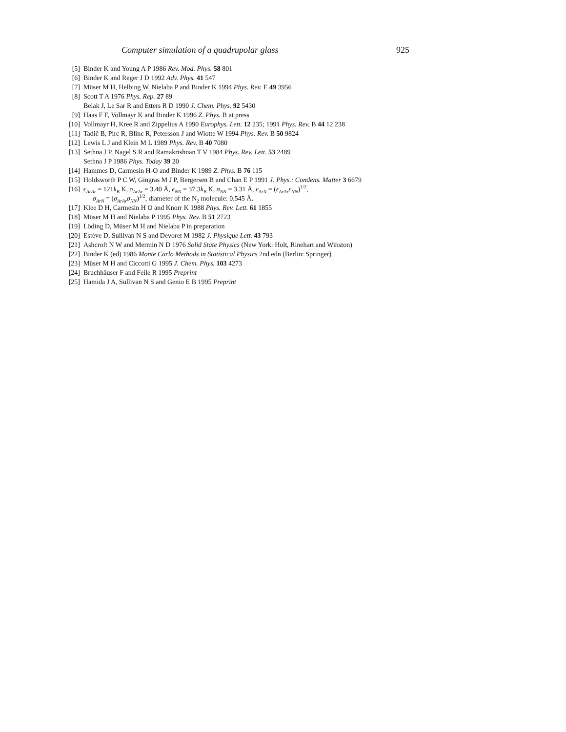Computer simulation of a quadrupolar glass 925
[5] Binder K and Young A P 1986 Rev. Mod. Phys. 58 801
[6] Binder K and Reger J D 1992 Adv. Phys. 41 547
[7] Müser M H, Helbing W, Nielaba P and Binder K 1994 Phys. Rev. E 49 3956
[8] Scott T A 1976 Phys. Rep. 27 89
Belak J, Le Sar R and Etters R D 1990 J. Chem. Phys. 92 5430
[9] Haas F F, Vollmayr K and Binder K 1996 Z. Phys. B at press
[10] Vollmayr H, Kree R and Zippelius A 1990 Europhys. Lett. 12 235; 1991 Phys. Rev. B 44 12 238
[11] Tadič B, Pirc R, Blinc R, Petersson J and Wiotte W 1994 Phys. Rev. B 50 9824
[12] Lewis L J and Klein M L 1989 Phys. Rev. B 40 7080
[13] Sethna J P, Nagel S R and Ramakrishnan T V 1984 Phys. Rev. Lett. 53 2489
Sethna J P 1986 Phys. Today 39 20
[14] Hammes D, Carmesin H-O and Binder K 1989 Z. Phys. B 76 115
[15] Holdsworth P C W, Gingras M J P, Bergersen B and Chan E P 1991 J. Phys.: Condens. Matter 3 6679
[16] ϵ<sub>ArAr</sub> = 121k<sub>B</sub> K, σ<sub>ArAr</sub> = 3.40 Å, ϵ<sub>NN</sub> = 37.3k<sub>B</sub> K, σ<sub>NN</sub> = 3.31 Å, ϵ<sub>ArN</sub> = (ϵ<sub>ArAr</sub>ϵ<sub>NN</sub>)<sup>1/2</sup>,
σ<sub>ArN</sub> = (σ<sub>ArAr</sub>σ<sub>NN</sub>)<sup>1/2</sup>, diameter of the N<sub>2</sub> molecule: 0.545 Å.
[17] Klee D H, Carmesin H O and Knorr K 1988 Phys. Rev. Lett. 61 1855
[18] Müser M H and Nielaba P 1995 Phys. Rev. B 51 2723
[19] Löding D, Müser M H and Nielaba P in preparation
[20] Estève D, Sullivan N S and Devoret M 1982 J. Physique Lett. 43 793
[21] Ashcroft N W and Mermin N D 1976 Solid State Physics (New York: Holt, Rinehart and Winston)
[22] Binder K (ed) 1986 Monte Carlo Methods in Statistical Physics 2nd edn (Berlin: Springer)
[23] Müser M H and Ciccotti G 1995 J. Chem. Phys. 103 4273
[24] Bruchhäuser F and Feile R 1995 Preprint
[25] Hamida J A, Sullivan N S and Genio E B 1995 Preprint